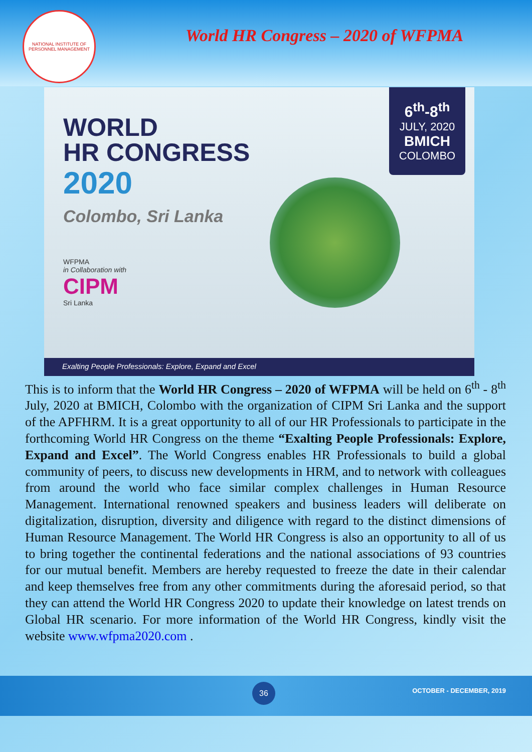NATIONAL INSTITUTE OF PERSONNEL MANAGEMENT
World HR Congress – 2020 of WFPMA
WORLD
HR CONGRESS
2020
Colombo, Sri Lanka
6<sup>th</sup>-8<sup>th</sup>
JULY, 2020
BMICH
COLOMBO
WFPMA
in Collaboration with
CIPM
Sri Lanka
Exalting People Professionals: Explore, Expand and Excel
This is to inform that the World HR Congress – 2020 of WFPMA will be held on 6<sup>th</sup> - 8<sup>th</sup> July, 2020 at BMICH, Colombo with the organization of CIPM Sri Lanka and the support of the APFHRM. It is a great opportunity to all of our HR Professionals to participate in the forthcoming World HR Congress on the theme “Exalting People Professionals: Explore, Expand and Excel”. The World Congress enables HR Professionals to build a global community of peers, to discuss new developments in HRM, and to network with colleagues from around the world who face similar complex challenges in Human Resource Management. International renowned speakers and business leaders will deliberate on digitalization, disruption, diversity and diligence with regard to the distinct dimensions of Human Resource Management. The World HR Congress is also an opportunity to all of us to bring together the continental federations and the national associations of 93 countries for our mutual benefit. Members are hereby requested to freeze the date in their calendar and keep themselves free from any other commitments during the aforesaid period, so that they can attend the World HR Congress 2020 to update their knowledge on latest trends on Global HR scenario. For more information of the World HR Congress, kindly visit the website www.wfpma2020.com .
36 OCTOBER - DECEMBER, 2019